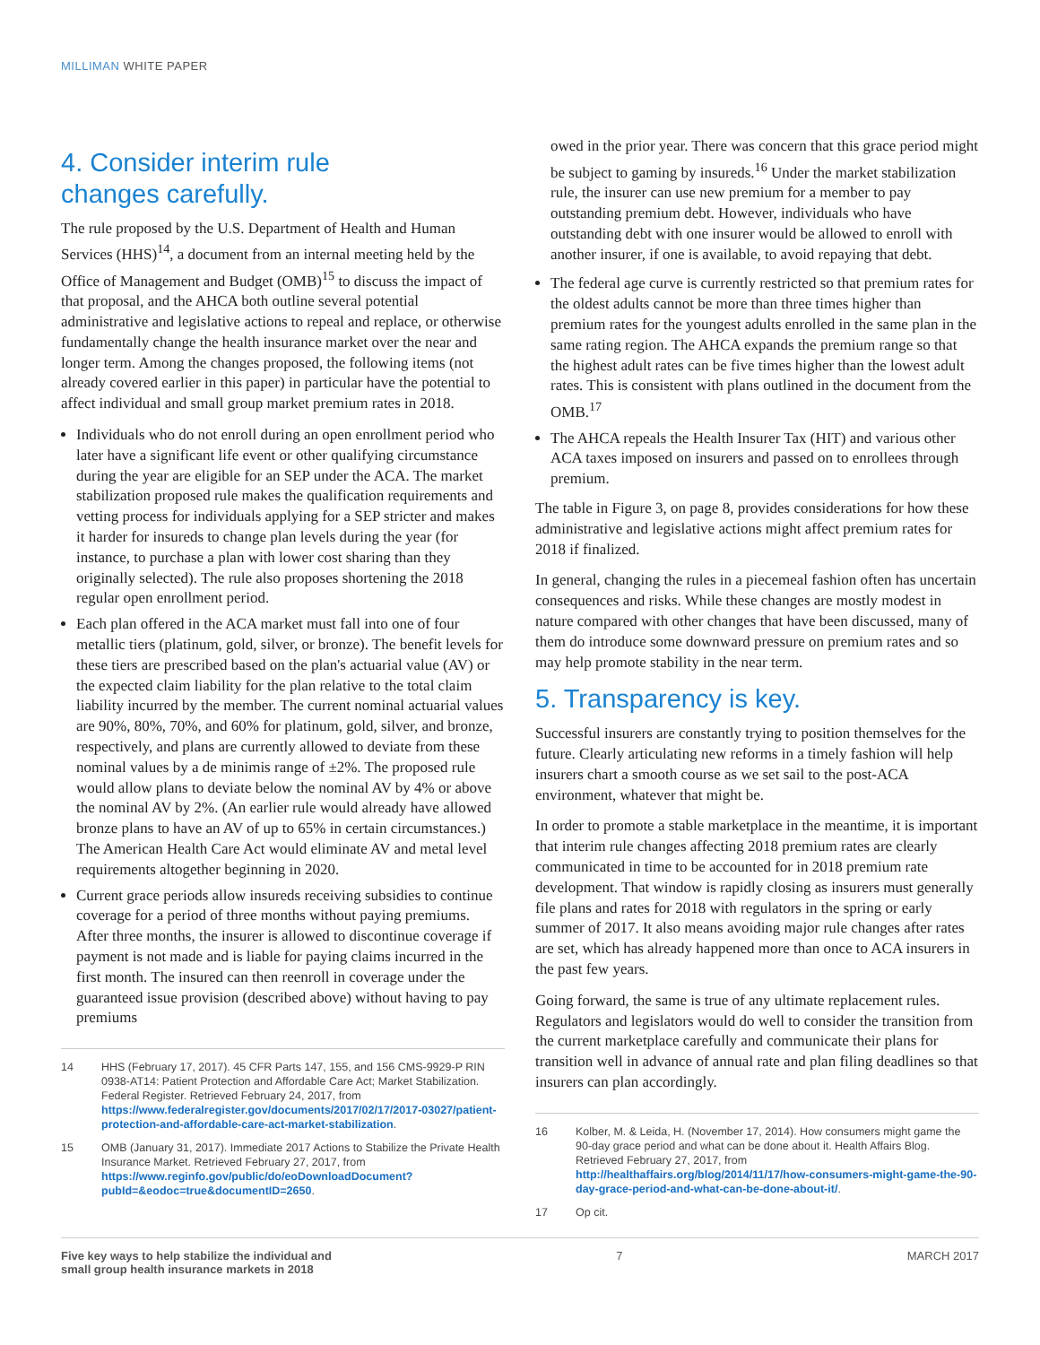MILLIMAN WHITE PAPER
4. Consider interim rule
changes carefully.
The rule proposed by the U.S. Department of Health and Human Services (HHS)<sup>14</sup>, a document from an internal meeting held by the Office of Management and Budget (OMB)<sup>15</sup> to discuss the impact of that proposal, and the AHCA both outline several potential administrative and legislative actions to repeal and replace, or otherwise fundamentally change the health insurance market over the near and longer term. Among the changes proposed, the following items (not already covered earlier in this paper) in particular have the potential to affect individual and small group market premium rates in 2018.
Individuals who do not enroll during an open enrollment period who later have a significant life event or other qualifying circumstance during the year are eligible for an SEP under the ACA. The market stabilization proposed rule makes the qualification requirements and vetting process for individuals applying for a SEP stricter and makes it harder for insureds to change plan levels during the year (for instance, to purchase a plan with lower cost sharing than they originally selected). The rule also proposes shortening the 2018 regular open enrollment period.
Each plan offered in the ACA market must fall into one of four metallic tiers (platinum, gold, silver, or bronze). The benefit levels for these tiers are prescribed based on the plan's actuarial value (AV) or the expected claim liability for the plan relative to the total claim liability incurred by the member. The current nominal actuarial values are 90%, 80%, 70%, and 60% for platinum, gold, silver, and bronze, respectively, and plans are currently allowed to deviate from these nominal values by a de minimis range of ±2%. The proposed rule would allow plans to deviate below the nominal AV by 4% or above the nominal AV by 2%. (An earlier rule would already have allowed bronze plans to have an AV of up to 65% in certain circumstances.) The American Health Care Act would eliminate AV and metal level requirements altogether beginning in 2020.
Current grace periods allow insureds receiving subsidies to continue coverage for a period of three months without paying premiums. After three months, the insurer is allowed to discontinue coverage if payment is not made and is liable for paying claims incurred in the first month. The insured can then reenroll in coverage under the guaranteed issue provision (described above) without having to pay premiums
14 HHS (February 17, 2017). 45 CFR Parts 147, 155, and 156 CMS-9929-P RIN 0938-AT14: Patient Protection and Affordable Care Act; Market Stabilization. Federal Register. Retrieved February 24, 2017, from https://www.federalregister.gov/documents/2017/02/17/2017-03027/patient-protection-and-affordable-care-act-market-stabilization.
15 OMB (January 31, 2017). Immediate 2017 Actions to Stabilize the Private Health Insurance Market. Retrieved February 27, 2017, from https://www.reginfo.gov/public/do/eoDownloadDocument?pubId=&eodoc=true&documentID=2650.
owed in the prior year. There was concern that this grace period might be subject to gaming by insureds.<sup>16</sup> Under the market stabilization rule, the insurer can use new premium for a member to pay outstanding premium debt. However, individuals who have outstanding debt with one insurer would be allowed to enroll with another insurer, if one is available, to avoid repaying that debt.
The federal age curve is currently restricted so that premium rates for the oldest adults cannot be more than three times higher than premium rates for the youngest adults enrolled in the same plan in the same rating region. The AHCA expands the premium range so that the highest adult rates can be five times higher than the lowest adult rates. This is consistent with plans outlined in the document from the OMB.<sup>17</sup>
The AHCA repeals the Health Insurer Tax (HIT) and various other ACA taxes imposed on insurers and passed on to enrollees through premium.
The table in Figure 3, on page 8, provides considerations for how these administrative and legislative actions might affect premium rates for 2018 if finalized.
In general, changing the rules in a piecemeal fashion often has uncertain consequences and risks. While these changes are mostly modest in nature compared with other changes that have been discussed, many of them do introduce some downward pressure on premium rates and so may help promote stability in the near term.
5. Transparency is key.
Successful insurers are constantly trying to position themselves for the future. Clearly articulating new reforms in a timely fashion will help insurers chart a smooth course as we set sail to the post-ACA environment, whatever that might be.
In order to promote a stable marketplace in the meantime, it is important that interim rule changes affecting 2018 premium rates are clearly communicated in time to be accounted for in 2018 premium rate development. That window is rapidly closing as insurers must generally file plans and rates for 2018 with regulators in the spring or early summer of 2017. It also means avoiding major rule changes after rates are set, which has already happened more than once to ACA insurers in the past few years.
Going forward, the same is true of any ultimate replacement rules. Regulators and legislators would do well to consider the transition from the current marketplace carefully and communicate their plans for transition well in advance of annual rate and plan filing deadlines so that insurers can plan accordingly.
16 Kolber, M. & Leida, H. (November 17, 2014). How consumers might game the 90-day grace period and what can be done about it. Health Affairs Blog. Retrieved February 27, 2017, from http://healthaffairs.org/blog/2014/11/17/how-consumers-might-game-the-90-day-grace-period-and-what-can-be-done-about-it/.
17 Op cit.
Five key ways to help stabilize the individual and
small group health insurance markets in 2018 7 MARCH 2017